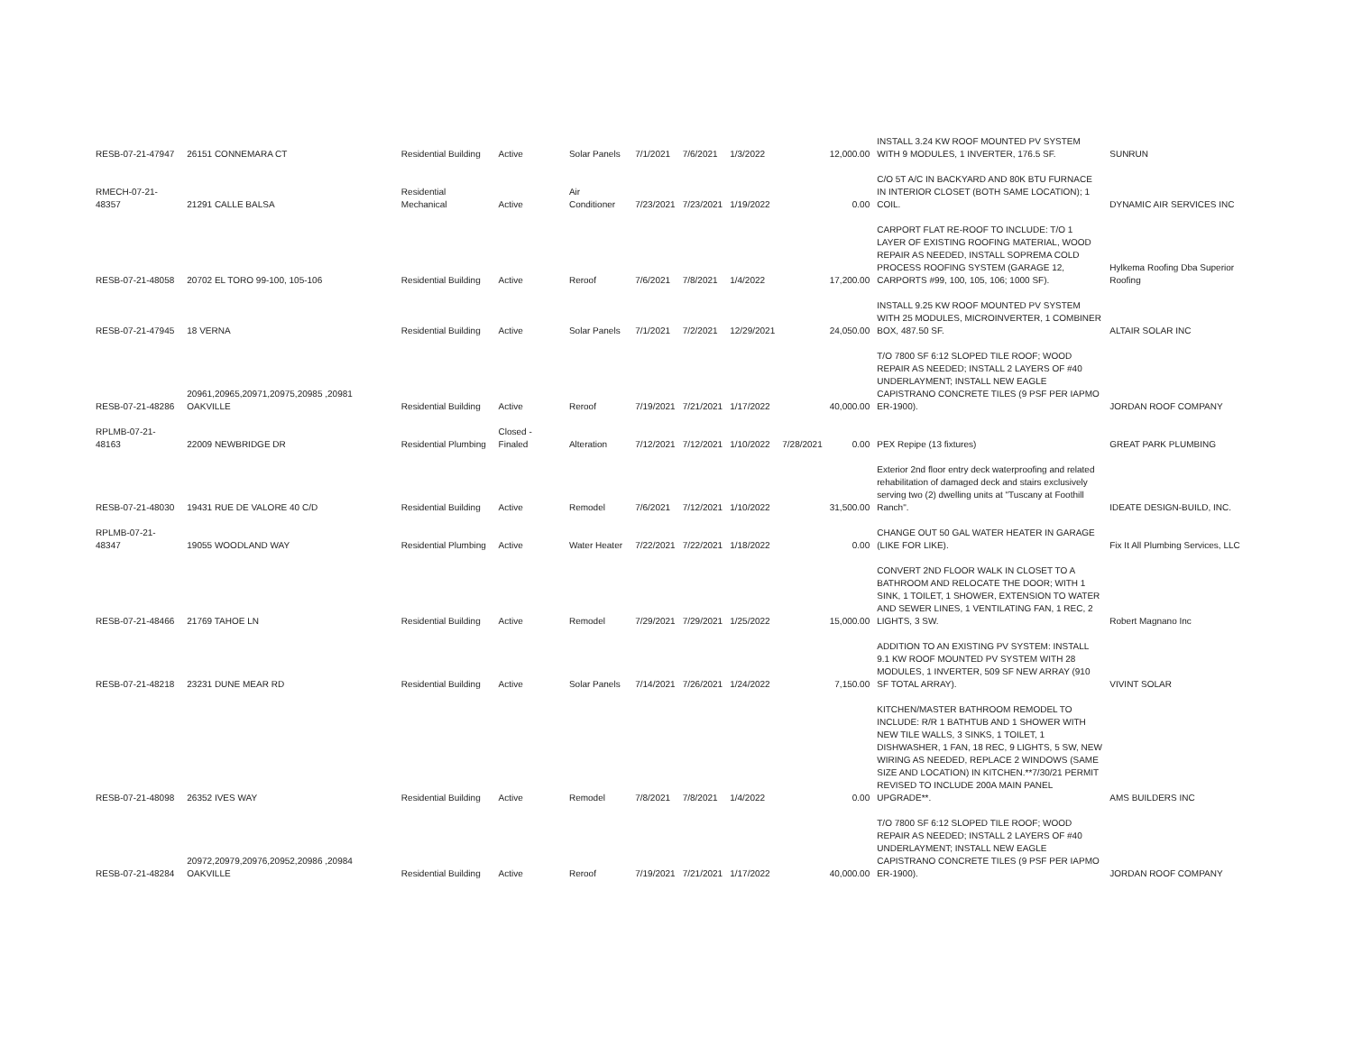| RESB-07-21-47947 | 26151 CONNEMARA CT | Residential Building | Active | Solar Panels | 7/1/2021 | 7/6/2021 | 1/3/2022 | | 12,000.00 | INSTALL 3.24 KW ROOF MOUNTED PV SYSTEM WITH 9 MODULES, 1 INVERTER, 176.5 SF. | SUNRUN |
| RMECH-07-21-48357 | 21291 CALLE BALSA | Residential Mechanical | Active | Air Conditioner | 7/23/2021 | 7/23/2021 | 1/19/2022 | | 0.00 | C/O 5T A/C IN BACKYARD AND 80K BTU FURNACE IN INTERIOR CLOSET (BOTH SAME LOCATION); 1 COIL. | DYNAMIC AIR SERVICES INC |
| RESB-07-21-48058 | 20702 EL TORO 99-100, 105-106 | Residential Building | Active | Reroof | 7/6/2021 | 7/8/2021 | 1/4/2022 | | 17,200.00 | CARPORT FLAT RE-ROOF TO INCLUDE: T/O 1 LAYER OF EXISTING ROOFING MATERIAL, WOOD REPAIR AS NEEDED, INSTALL SOPREMA COLD PROCESS ROOFING SYSTEM (GARAGE 12, CARPORTS #99, 100, 105, 106; 1000 SF). | Hylkema Roofing Dba Superior Roofing |
| RESB-07-21-47945 | 18 VERNA | Residential Building | Active | Solar Panels | 7/1/2021 | 7/2/2021 | 12/29/2021 | | 24,050.00 | INSTALL 9.25 KW ROOF MOUNTED PV SYSTEM WITH 25 MODULES, MICROINVERTER, 1 COMBINER BOX, 487.50 SF. | ALTAIR SOLAR INC |
| RESB-07-21-48286 | 20961,20965,20971,20975,20985 ,20981 OAKVILLE | Residential Building | Active | Reroof | 7/19/2021 | 7/21/2021 | 1/17/2022 | | 40,000.00 | T/O 7800 SF 6:12 SLOPED TILE ROOF; WOOD REPAIR AS NEEDED; INSTALL 2 LAYERS OF #40 UNDERLAYMENT; INSTALL NEW EAGLE CAPISTRANO CONCRETE TILES (9 PSF PER IAPMO ER-1900). | JORDAN ROOF COMPANY |
| RPLMB-07-21-48163 | 22009 NEWBRIDGE DR | Residential Plumbing | Closed - Finaled | Alteration | 7/12/2021 | 7/12/2021 | 1/10/2022 | 7/28/2021 | 0.00 | PEX Repipe (13 fixtures) | GREAT PARK PLUMBING |
| RESB-07-21-48030 | 19431 RUE DE VALORE 40 C/D | Residential Building | Active | Remodel | 7/6/2021 | 7/12/2021 | 1/10/2022 | | 31,500.00 | Exterior 2nd floor entry deck waterproofing and related rehabilitation of damaged deck and stairs exclusively serving two (2) dwelling units at "Tuscany at Foothill Ranch". | IDEATE DESIGN-BUILD, INC. |
| RPLMB-07-21-48347 | 19055 WOODLAND WAY | Residential Plumbing | Active | Water Heater | 7/22/2021 | 7/22/2021 | 1/18/2022 | | 0.00 | CHANGE OUT 50 GAL WATER HEATER IN GARAGE (LIKE FOR LIKE). | Fix It All Plumbing Services, LLC |
| RESB-07-21-48466 | 21769 TAHOE LN | Residential Building | Active | Remodel | 7/29/2021 | 7/29/2021 | 1/25/2022 | | 15,000.00 | CONVERT 2ND FLOOR WALK IN CLOSET TO A BATHROOM AND RELOCATE THE DOOR; WITH 1 SINK, 1 TOILET, 1 SHOWER, EXTENSION TO WATER AND SEWER LINES, 1 VENTILATING FAN, 1 REC, 2 LIGHTS, 3 SW. | Robert Magnano Inc |
| RESB-07-21-48218 | 23231 DUNE MEAR RD | Residential Building | Active | Solar Panels | 7/14/2021 | 7/26/2021 | 1/24/2022 | | 7,150.00 | ADDITION TO AN EXISTING PV SYSTEM: INSTALL 9.1 KW ROOF MOUNTED PV SYSTEM WITH 28 MODULES, 1 INVERTER, 509 SF NEW ARRAY (910 SF TOTAL ARRAY). | VIVINT SOLAR |
| RESB-07-21-48098 | 26352 IVES WAY | Residential Building | Active | Remodel | 7/8/2021 | 7/8/2021 | 1/4/2022 | | 0.00 | KITCHEN/MASTER BATHROOM REMODEL TO INCLUDE: R/R 1 BATHTUB AND 1 SHOWER WITH NEW TILE WALLS, 3 SINKS, 1 TOILET, 1 DISHWASHER, 1 FAN, 18 REC, 9 LIGHTS, 5 SW, NEW WIRING AS NEEDED, REPLACE 2 WINDOWS (SAME SIZE AND LOCATION) IN KITCHEN.**7/30/21 PERMIT REVISED TO INCLUDE 200A MAIN PANEL UPGRADE**. | AMS BUILDERS INC |
| RESB-07-21-48284 | 20972,20979,20976,20952,20986 ,20984 OAKVILLE | Residential Building | Active | Reroof | 7/19/2021 | 7/21/2021 | 1/17/2022 | | 40,000.00 | T/O 7800 SF 6:12 SLOPED TILE ROOF; WOOD REPAIR AS NEEDED; INSTALL 2 LAYERS OF #40 UNDERLAYMENT; INSTALL NEW EAGLE CAPISTRANO CONCRETE TILES (9 PSF PER IAPMO ER-1900). | JORDAN ROOF COMPANY |